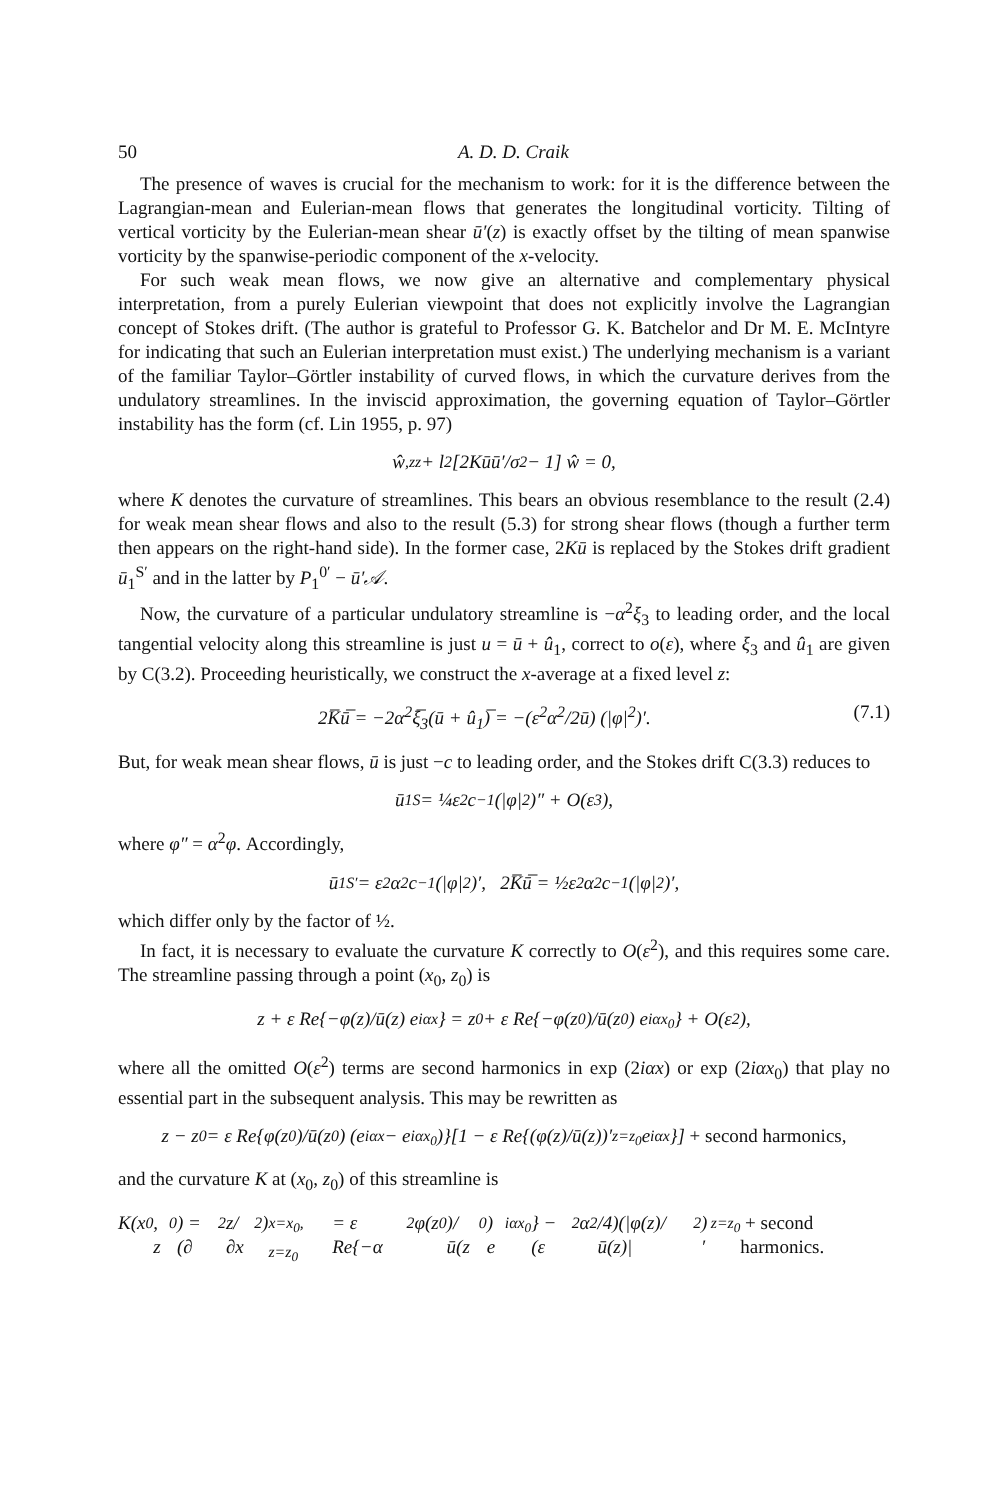50 A. D. D. Craik
The presence of waves is crucial for the mechanism to work: for it is the difference between the Lagrangian-mean and Eulerian-mean flows that generates the longitudinal vorticity. Tilting of vertical vorticity by the Eulerian-mean shear ū′(z) is exactly offset by the tilting of mean spanwise vorticity by the spanwise-periodic component of the x-velocity.
For such weak mean flows, we now give an alternative and complementary physical interpretation, from a purely Eulerian viewpoint that does not explicitly involve the Lagrangian concept of Stokes drift. (The author is grateful to Professor G. K. Batchelor and Dr M. E. McIntyre for indicating that such an Eulerian interpretation must exist.) The underlying mechanism is a variant of the familiar Taylor–Görtler instability of curved flows, in which the curvature derives from the undulatory streamlines. In the inviscid approximation, the governing equation of Taylor–Görtler instability has the form (cf. Lin 1955, p. 97)
ŵ<sub>,zz</sub> + l<sup>2</sup>[2Kūū′/σ<sup>2</sup> − 1] ŵ = 0,
where K denotes the curvature of streamlines. This bears an obvious resemblance to the result (2.4) for weak mean shear flows and also to the result (5.3) for strong shear flows (though a further term then appears on the right-hand side). In the former case, 2Kū is replaced by the Stokes drift gradient ū<sub>1</sub><sup>S′</sup> and in the latter by P<sub>1</sub><sup>0′</sup> − ū′𝒜.
Now, the curvature of a particular undulatory streamline is −α<sup>2</sup>ξ<sub>3</sub> to leading order, and the local tangential velocity along this streamline is just u = ū + û<sub>1</sub>, correct to o(ε), where ξ<sub>3</sub> and û<sub>1</sub> are given by C(3.2). Proceeding heuristically, we construct the x-average at a fixed level z:
2K̅ū̅ = −2α<sup>2</sup>ξ̅<sub>3</sub>(ū + û<sub>1</sub>)̅ = −(ε<sup>2</sup>α<sup>2</sup>/2ū) (|φ|<sup>2</sup>)′. (7.1)
But, for weak mean shear flows, ū is just −c to leading order, and the Stokes drift C(3.3) reduces to
ū<sub>1</sub><sup>S</sup> = ¼ε<sup>2</sup>c<sup>−1</sup>(|φ|<sup>2</sup>)″ + O(ε<sup>3</sup>),
where φ″ = α<sup>2</sup>φ. Accordingly,
ū<sub>1</sub><sup>S′</sup> = ε<sup>2</sup>α<sup>2</sup>c<sup>−1</sup>(|φ|<sup>2</sup>)′, 2K̅ū̅ = ½ε<sup>2</sup>α<sup>2</sup>c<sup>−1</sup>(|φ|<sup>2</sup>)′,
which differ only by the factor of ½.
In fact, it is necessary to evaluate the curvature K correctly to O(ε<sup>2</sup>), and this requires some care. The streamline passing through a point (x<sub>0</sub>, z<sub>0</sub>) is
z + ε Re{−φ(z)/ū(z) e<sup>iαx</sup>} = z<sub>0</sub> + ε Re{−φ(z<sub>0</sub>)/ū(z<sub>0</sub>) e<sup>iαx<sub>0</sub></sup>} + O(ε<sup>2</sup>),
where all the omitted O(ε<sup>2</sup>) terms are second harmonics in exp (2iαx) or exp (2iαx<sub>0</sub>) that play no essential part in the subsequent analysis. This may be rewritten as
z − z<sub>0</sub> = ε Re{φ(z<sub>0</sub>)/ū(z<sub>0</sub>) (e<sup>iαx</sup> − e<sup>iαx<sub>0</sub></sup>)}[1 − ε Re{(φ(z)/ū(z))′<sub>z=z<sub>0</sub></sub> e<sup>iαx</sup>}] + second harmonics,
and the curvature K at (x<sub>0</sub>, z<sub>0</sub>) of this streamline is
K(x<sub>0</sub>, z<sub>0</sub>) = (∂<sup>2</sup>z/∂x<sup>2</sup>)<sub>x=x<sub>0</sub>, z=z<sub>0</sub></sub> = ε Re{−α<sup>2</sup>φ(z<sub>0</sub>)/ū(z<sub>0</sub>) e<sup>iαx<sub>0</sub></sup>} − (ε<sup>2</sup>α<sup>2</sup>/4)(|φ(z)/ū(z)|<sup>2</sup>)′<sub>z=z<sub>0</sub></sub> + second harmonics.